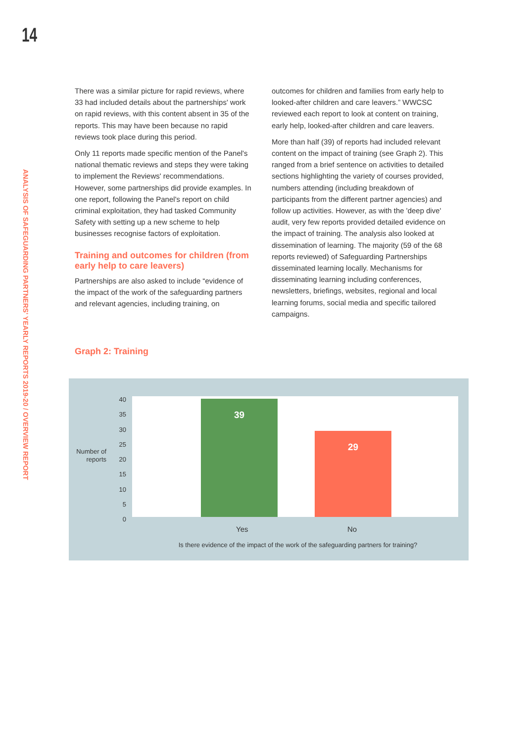14
ANALYSIS OF SAFEGUARDING PARTNERS' YEARLY REPORTS 2019-20 / OVERVIEW REPORT
There was a similar picture for rapid reviews, where 33 had included details about the partnerships' work on rapid reviews, with this content absent in 35 of the reports. This may have been because no rapid reviews took place during this period.
Only 11 reports made specific mention of the Panel's national thematic reviews and steps they were taking to implement the Reviews' recommendations. However, some partnerships did provide examples. In one report, following the Panel's report on child criminal exploitation, they had tasked Community Safety with setting up a new scheme to help businesses recognise factors of exploitation.
Training and outcomes for children (from early help to care leavers)
Partnerships are also asked to include “evidence of the impact of the work of the safeguarding partners and relevant agencies, including training, on
outcomes for children and families from early help to looked-after children and care leavers.” WWCSC reviewed each report to look at content on training, early help, looked-after children and care leavers.
More than half (39) of reports had included relevant content on the impact of training (see Graph 2). This ranged from a brief sentence on activities to detailed sections highlighting the variety of courses provided, numbers attending (including breakdown of participants from the different partner agencies) and follow up activities. However, as with the 'deep dive' audit, very few reports provided detailed evidence on the impact of training. The analysis also looked at dissemination of learning. The majority (59 of the 68 reports reviewed) of Safeguarding Partnerships disseminated learning locally. Mechanisms for disseminating learning including conferences, newsletters, briefings, websites, regional and local learning forums, social media and specific tailored campaigns.
Graph 2: Training
Number of reports
40
35
30
25
20
15
10
5
0
39 29
Yes No
Is there evidence of the impact of the work of the safeguarding partners for training?